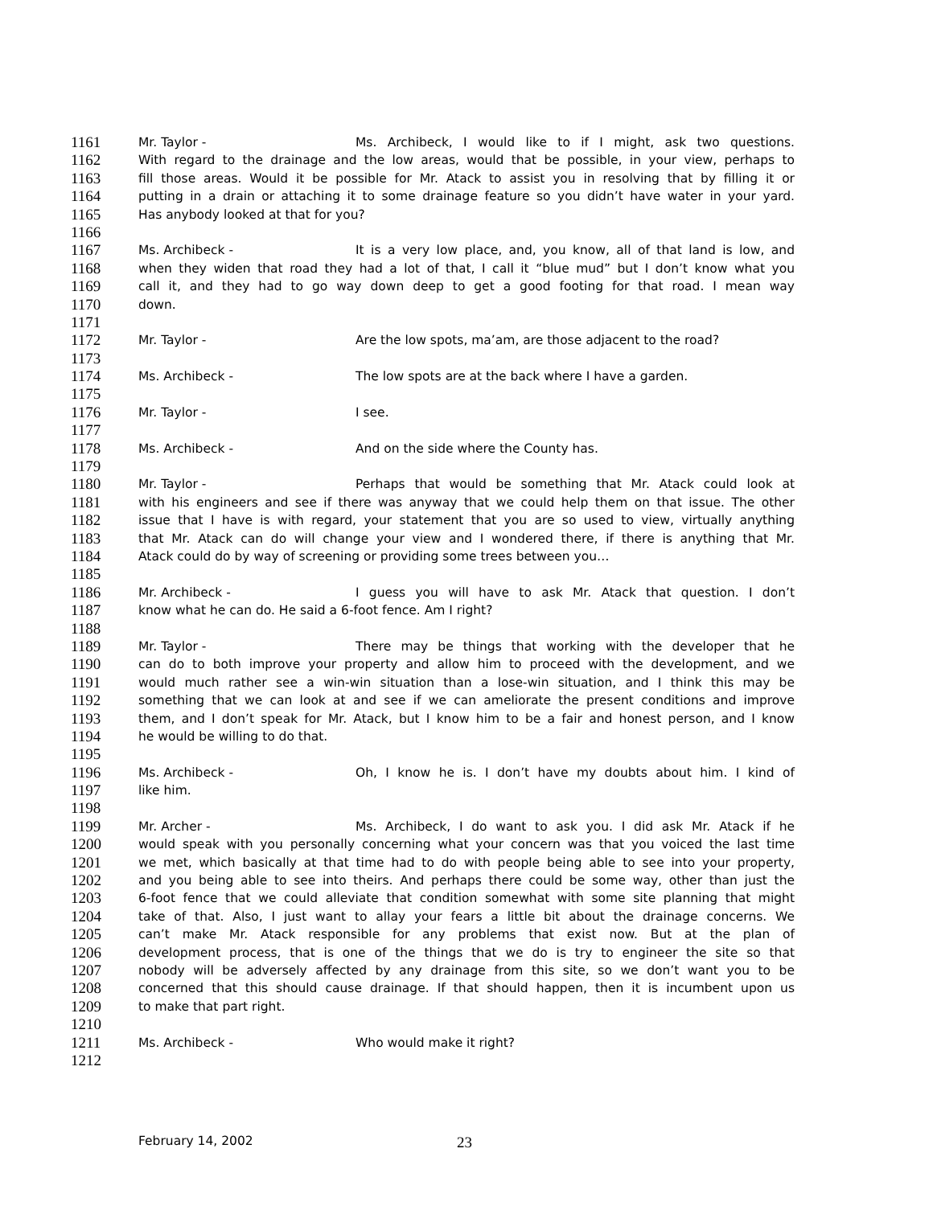1161 Mr. Taylor - Ms. Archibeck, I would like to if I might, ask two questions.
1162 With regard to the drainage and the low areas, would that be possible, in your view, perhaps to
1163 fill those areas. Would it be possible for Mr. Atack to assist you in resolving that by filling it or
1164 putting in a drain or attaching it to some drainage feature so you didn’t have water in your yard.
1165 Has anybody looked at that for you?
1166
1167 Ms. Archibeck - It is a very low place, and, you know, all of that land is low, and
1168 when they widen that road they had a lot of that, I call it “blue mud” but I don’t know what you
1169 call it, and they had to go way down deep to get a good footing for that road. I mean way
1170 down.
1171
1172 Mr. Taylor - Are the low spots, ma’am, are those adjacent to the road?
1173
1174 Ms. Archibeck - The low spots are at the back where I have a garden.
1175
1176 Mr. Taylor - I see.
1177
1178 Ms. Archibeck - And on the side where the County has.
1179
1180 Mr. Taylor - Perhaps that would be something that Mr. Atack could look at
1181 with his engineers and see if there was anyway that we could help them on that issue. The other
1182 issue that I have is with regard, your statement that you are so used to view, virtually anything
1183 that Mr. Atack can do will change your view and I wondered there, if there is anything that Mr.
1184 Atack could do by way of screening or providing some trees between you…
1185
1186 Mr. Archibeck - I guess you will have to ask Mr. Atack that question. I don’t
1187 know what he can do. He said a 6-foot fence. Am I right?
1188
1189 Mr. Taylor - There may be things that working with the developer that he
1190 can do to both improve your property and allow him to proceed with the development, and we
1191 would much rather see a win-win situation than a lose-win situation, and I think this may be
1192 something that we can look at and see if we can ameliorate the present conditions and improve
1193 them, and I don’t speak for Mr. Atack, but I know him to be a fair and honest person, and I know
1194 he would be willing to do that.
1195
1196 Ms. Archibeck - Oh, I know he is. I don’t have my doubts about him. I kind of
1197 like him.
1198
1199 Mr. Archer - Ms. Archibeck, I do want to ask you. I did ask Mr. Atack if he
1200 would speak with you personally concerning what your concern was that you voiced the last time
1201 we met, which basically at that time had to do with people being able to see into your property,
1202 and you being able to see into theirs. And perhaps there could be some way, other than just the
1203 6-foot fence that we could alleviate that condition somewhat with some site planning that might
1204 take of that. Also, I just want to allay your fears a little bit about the drainage concerns. We
1205 can’t make Mr. Atack responsible for any problems that exist now. But at the plan of
1206 development process, that is one of the things that we do is try to engineer the site so that
1207 nobody will be adversely affected by any drainage from this site, so we don’t want you to be
1208 concerned that this should cause drainage. If that should happen, then it is incumbent upon us
1209 to make that part right.
1210
1211 Ms. Archibeck - Who would make it right?
1212
February 14, 2002 23